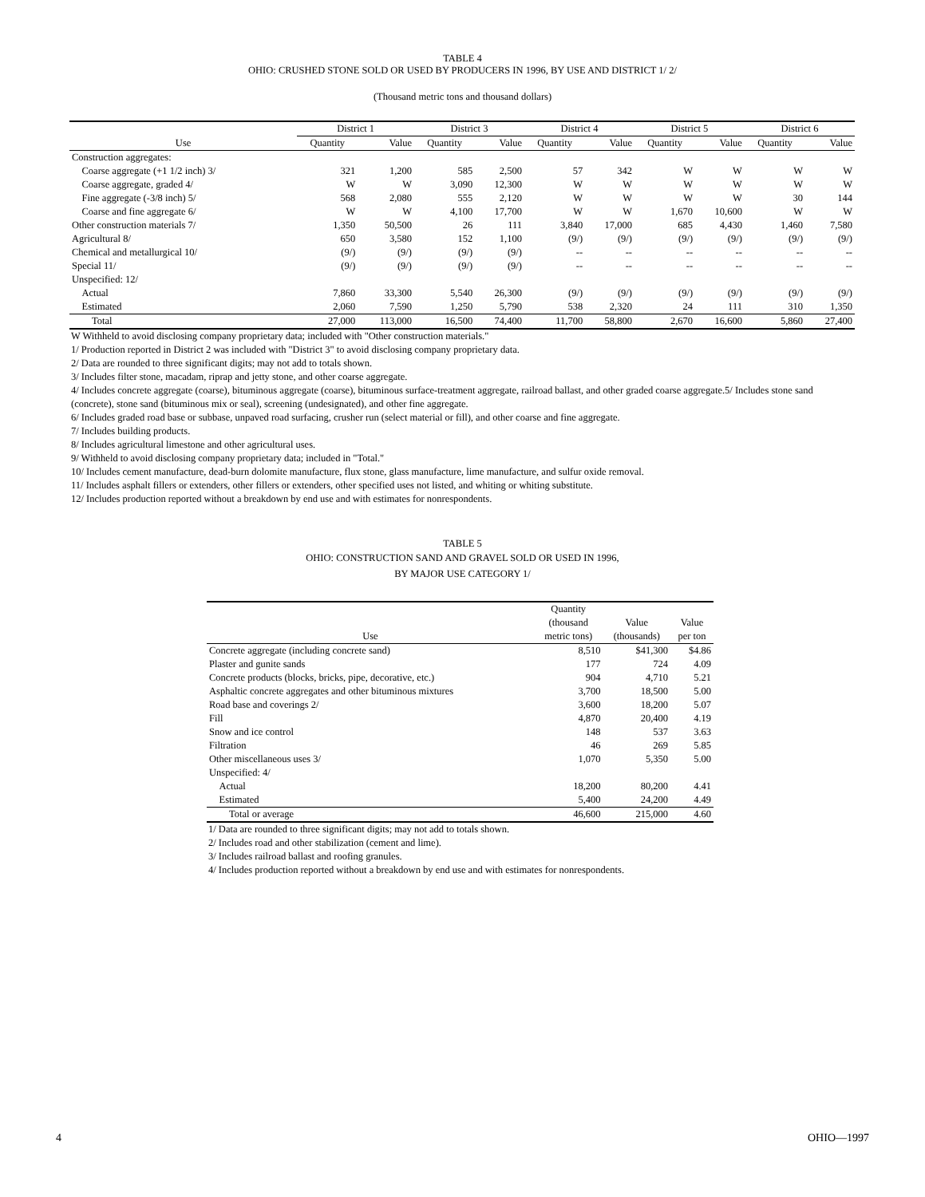TABLE 4
OHIO: CRUSHED STONE SOLD OR USED BY PRODUCERS IN 1996, BY USE AND DISTRICT 1/ 2/
(Thousand metric tons and thousand dollars)
| | District 1 | | District 3 | | District 4 | | District 5 | | District 6 | |
| --- | --- | --- | --- | --- | --- | --- | --- | --- | --- | --- |
| Use | Quantity | Value | Quantity | Value | Quantity | Value | Quantity | Value | Quantity | Value |
| Construction aggregates: | | | | | | | | | | |
| Coarse aggregate (+1 1/2 inch) 3/ | 321 | 1,200 | 585 | 2,500 | 57 | 342 | W | W | W | W |
| Coarse aggregate, graded 4/ | W | W | 3,090 | 12,300 | W | W | W | W | W | W |
| Fine aggregate (-3/8 inch) 5/ | 568 | 2,080 | 555 | 2,120 | W | W | W | W | 30 | 144 |
| Coarse and fine aggregate 6/ | W | W | 4,100 | 17,700 | W | W | 1,670 | 10,600 | W | W |
| Other construction materials 7/ | 1,350 | 50,500 | 26 | 111 | 3,840 | 17,000 | 685 | 4,430 | 1,460 | 7,580 |
| Agricultural 8/ | 650 | 3,580 | 152 | 1,100 | (9/) | (9/) | (9/) | (9/) | (9/) | (9/) |
| Chemical and metallurgical 10/ | (9/) | (9/) | (9/) | (9/) | -- | -- | -- | -- | -- | -- |
| Special 11/ | (9/) | (9/) | (9/) | (9/) | -- | -- | -- | -- | -- | -- |
| Unspecified: 12/ | | | | | | | | | | |
| Actual | 7,860 | 33,300 | 5,540 | 26,300 | (9/) | (9/) | (9/) | (9/) | (9/) | (9/) |
| Estimated | 2,060 | 7,590 | 1,250 | 5,790 | 538 | 2,320 | 24 | 111 | 310 | 1,350 |
| Total | 27,000 | 113,000 | 16,500 | 74,400 | 11,700 | 58,800 | 2,670 | 16,600 | 5,860 | 27,400 |
W Withheld to avoid disclosing company proprietary data; included with "Other construction materials."
1/ Production reported in District 2 was included with "District 3" to avoid disclosing company proprietary data.
2/ Data are rounded to three significant digits; may not add to totals shown.
3/ Includes filter stone, macadam, riprap and jetty stone, and other coarse aggregate.
4/ Includes concrete aggregate (coarse), bituminous aggregate (coarse), bituminous surface-treatment aggregate, railroad ballast, and other graded coarse aggregate.5/ Includes stone sand (concrete), stone sand (bituminous mix or seal), screening (undesignated), and other fine aggregate.
6/ Includes graded road base or subbase, unpaved road surfacing, crusher run (select material or fill), and other coarse and fine aggregate.
7/ Includes building products.
8/ Includes agricultural limestone and other agricultural uses.
9/ Withheld to avoid disclosing company proprietary data; included in "Total."
10/ Includes cement manufacture, dead-burn dolomite manufacture, flux stone, glass manufacture, lime manufacture, and sulfur oxide removal.
11/ Includes asphalt fillers or extenders, other fillers or extenders, other specified uses not listed, and whiting or whiting substitute.
12/ Includes production reported without a breakdown by end use and with estimates for nonrespondents.
TABLE 5
OHIO: CONSTRUCTION SAND AND GRAVEL SOLD OR USED IN 1996,
BY MAJOR USE CATEGORY 1/
| Use | Quantity (thousand metric tons) | Value (thousands) | Value per ton |
| --- | --- | --- | --- |
| Concrete aggregate (including concrete sand) | 8,510 | $41,300 | $4.86 |
| Plaster and gunite sands | 177 | 724 | 4.09 |
| Concrete products (blocks, bricks, pipe, decorative, etc.) | 904 | 4,710 | 5.21 |
| Asphaltic concrete aggregates and other bituminous mixtures | 3,700 | 18,500 | 5.00 |
| Road base and coverings 2/ | 3,600 | 18,200 | 5.07 |
| Fill | 4,870 | 20,400 | 4.19 |
| Snow and ice control | 148 | 537 | 3.63 |
| Filtration | 46 | 269 | 5.85 |
| Other miscellaneous uses 3/ | 1,070 | 5,350 | 5.00 |
| Unspecified: 4/ | | | |
| Actual | 18,200 | 80,200 | 4.41 |
| Estimated | 5,400 | 24,200 | 4.49 |
| Total or average | 46,600 | 215,000 | 4.60 |
1/ Data are rounded to three significant digits; may not add to totals shown.
2/ Includes road and other stabilization (cement and lime).
3/ Includes railroad ballast and roofing granules.
4/ Includes production reported without a breakdown by end use and with estimates for nonrespondents.
4 OHIO—1997